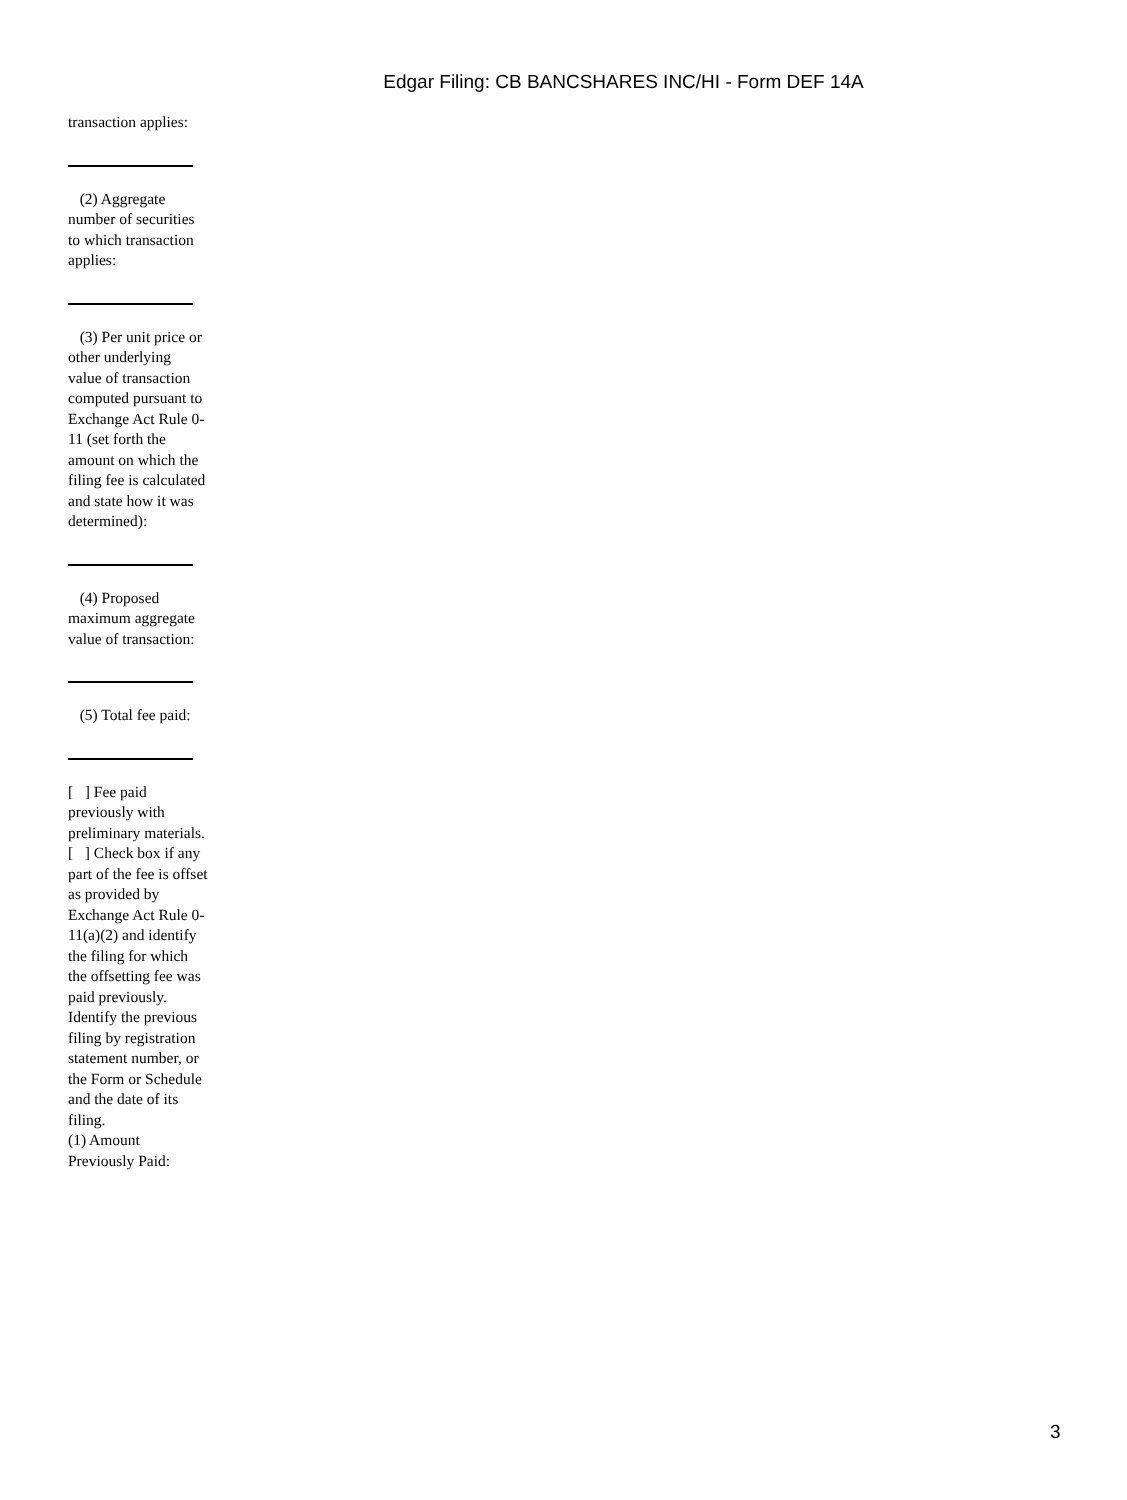Edgar Filing: CB BANCSHARES INC/HI - Form DEF 14A
transaction applies:
(2) Aggregate number of securities to which transaction applies:
(3) Per unit price or other underlying value of transaction computed pursuant to Exchange Act Rule 0-11 (set forth the amount on which the filing fee is calculated and state how it was determined):
(4) Proposed maximum aggregate value of transaction:
(5) Total fee paid:
[ ] Fee paid previously with preliminary materials.[ ] Check box if any part of the fee is offset as provided by Exchange Act Rule 0-11(a)(2) and identify the filing for which the offsetting fee was paid previously. Identify the previous filing by registration statement number, or the Form or Schedule and the date of its filing.
(1) Amount Previously Paid:
3